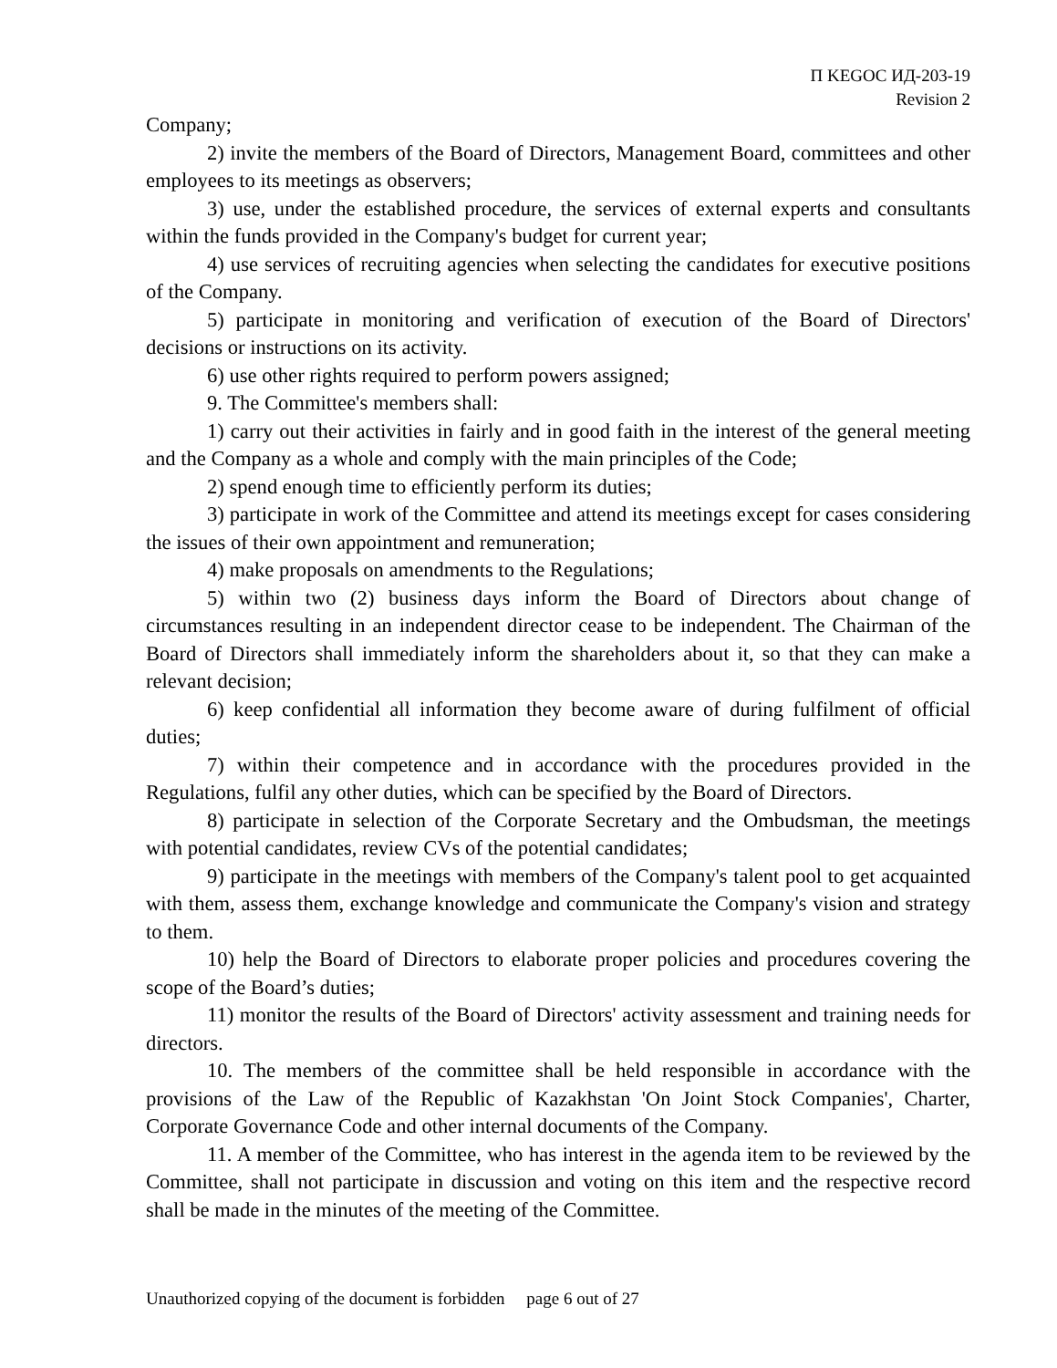П KEGOC ИД-203-19
Revision 2
Company;
2) invite the members of the Board of Directors, Management Board, committees and other employees to its meetings as observers;
3) use, under the established procedure, the services of external experts and consultants within the funds provided in the Company's budget for current year;
4) use services of recruiting agencies when selecting the candidates for executive positions of the Company.
5) participate in monitoring and verification of execution of the Board of Directors' decisions or instructions on its activity.
6) use other rights required to perform powers assigned;
9. The Committee's members shall:
1) carry out their activities in fairly and in good faith in the interest of the general meeting and the Company as a whole and comply with the main principles of the Code;
2) spend enough time to efficiently perform its duties;
3) participate in work of the Committee and attend its meetings except for cases considering the issues of their own appointment and remuneration;
4) make proposals on amendments to the Regulations;
5) within two (2) business days inform the Board of Directors about change of circumstances resulting in an independent director cease to be independent. The Chairman of the Board of Directors shall immediately inform the shareholders about it, so that they can make a relevant decision;
6) keep confidential all information they become aware of during fulfilment of official duties;
7) within their competence and in accordance with the procedures provided in the Regulations, fulfil any other duties, which can be specified by the Board of Directors.
8) participate in selection of the Corporate Secretary and the Ombudsman, the meetings with potential candidates, review CVs of the potential candidates;
9) participate in the meetings with members of the Company's talent pool to get acquainted with them, assess them, exchange knowledge and communicate the Company's vision and strategy to them.
10) help the Board of Directors to elaborate proper policies and procedures covering the scope of the Board’s duties;
11) monitor the results of the Board of Directors' activity assessment and training needs for directors.
10. The members of the committee shall be held responsible in accordance with the provisions of the Law of the Republic of Kazakhstan 'On Joint Stock Companies', Charter, Corporate Governance Code and other internal documents of the Company.
11. A member of the Committee, who has interest in the agenda item to be reviewed by the Committee, shall not participate in discussion and voting on this item and the respective record shall be made in the minutes of the meeting of the Committee.
Unauthorized copying of the document is forbidden page 6 out of 27